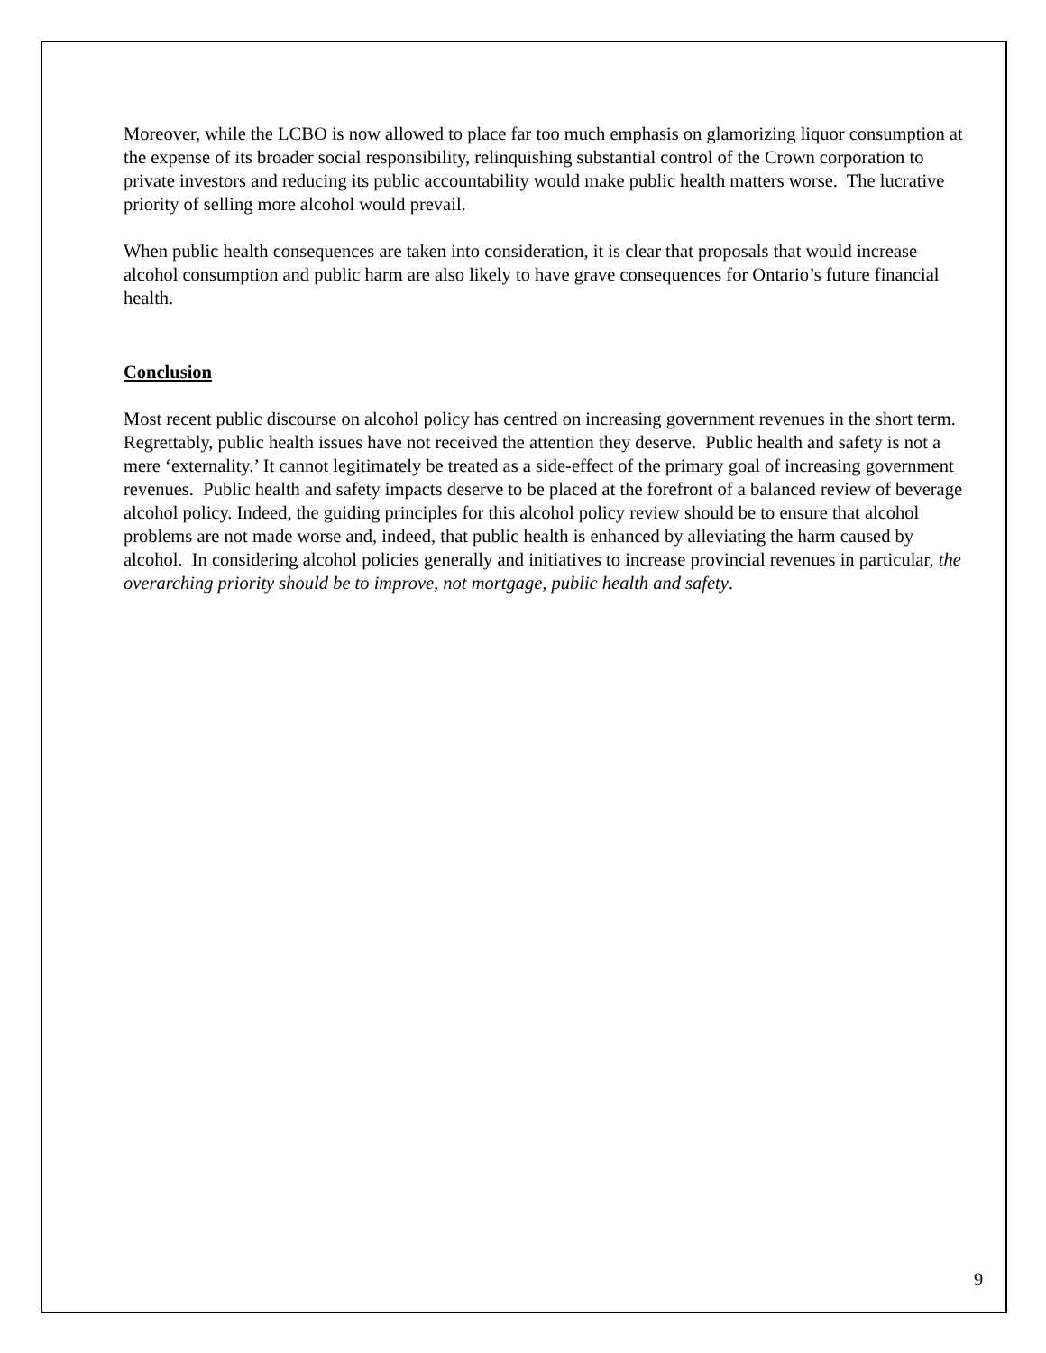Moreover, while the LCBO is now allowed to place far too much emphasis on glamorizing liquor consumption at the expense of its broader social responsibility, relinquishing substantial control of the Crown corporation to private investors and reducing its public accountability would make public health matters worse. The lucrative priority of selling more alcohol would prevail.
When public health consequences are taken into consideration, it is clear that proposals that would increase alcohol consumption and public harm are also likely to have grave consequences for Ontario’s future financial health.
Conclusion
Most recent public discourse on alcohol policy has centred on increasing government revenues in the short term. Regrettably, public health issues have not received the attention they deserve. Public health and safety is not a mere ‘externality.’ It cannot legitimately be treated as a side-effect of the primary goal of increasing government revenues. Public health and safety impacts deserve to be placed at the forefront of a balanced review of beverage alcohol policy. Indeed, the guiding principles for this alcohol policy review should be to ensure that alcohol problems are not made worse and, indeed, that public health is enhanced by alleviating the harm caused by alcohol. In considering alcohol policies generally and initiatives to increase provincial revenues in particular, the overarching priority should be to improve, not mortgage, public health and safety.
9